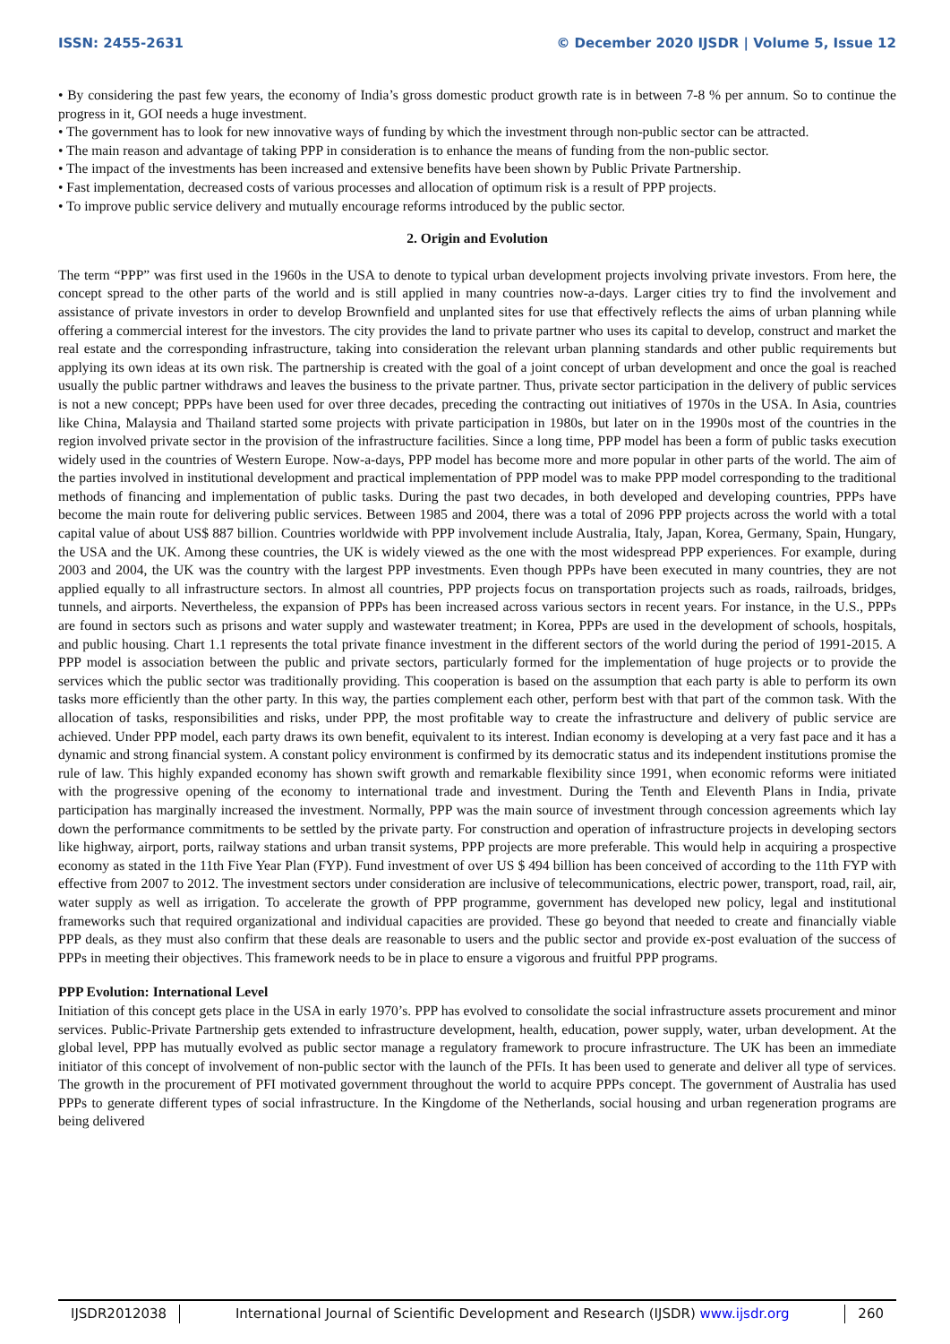ISSN: 2455-2631 © December 2020 IJSDR | Volume 5, Issue 12
• By considering the past few years, the economy of India’s gross domestic product growth rate is in between 7-8 % per annum. So to continue the progress in it, GOI needs a huge investment.
• The government has to look for new innovative ways of funding by which the investment through non-public sector can be attracted.
• The main reason and advantage of taking PPP in consideration is to enhance the means of funding from the non-public sector.
• The impact of the investments has been increased and extensive benefits have been shown by Public Private Partnership.
• Fast implementation, decreased costs of various processes and allocation of optimum risk is a result of PPP projects.
• To improve public service delivery and mutually encourage reforms introduced by the public sector.
2. Origin and Evolution
The term “PPP” was first used in the 1960s in the USA to denote to typical urban development projects involving private investors. From here, the concept spread to the other parts of the world and is still applied in many countries now-a-days. Larger cities try to find the involvement and assistance of private investors in order to develop Brownfield and unplanted sites for use that effectively reflects the aims of urban planning while offering a commercial interest for the investors. The city provides the land to private partner who uses its capital to develop, construct and market the real estate and the corresponding infrastructure, taking into consideration the relevant urban planning standards and other public requirements but applying its own ideas at its own risk. The partnership is created with the goal of a joint concept of urban development and once the goal is reached usually the public partner withdraws and leaves the business to the private partner. Thus, private sector participation in the delivery of public services is not a new concept; PPPs have been used for over three decades, preceding the contracting out initiatives of 1970s in the USA. In Asia, countries like China, Malaysia and Thailand started some projects with private participation in 1980s, but later on in the 1990s most of the countries in the region involved private sector in the provision of the infrastructure facilities. Since a long time, PPP model has been a form of public tasks execution widely used in the countries of Western Europe. Now-a-days, PPP model has become more and more popular in other parts of the world. The aim of the parties involved in institutional development and practical implementation of PPP model was to make PPP model corresponding to the traditional methods of financing and implementation of public tasks. During the past two decades, in both developed and developing countries, PPPs have become the main route for delivering public services. Between 1985 and 2004, there was a total of 2096 PPP projects across the world with a total capital value of about US$ 887 billion. Countries worldwide with PPP involvement include Australia, Italy, Japan, Korea, Germany, Spain, Hungary, the USA and the UK. Among these countries, the UK is widely viewed as the one with the most widespread PPP experiences. For example, during 2003 and 2004, the UK was the country with the largest PPP investments. Even though PPPs have been executed in many countries, they are not applied equally to all infrastructure sectors. In almost all countries, PPP projects focus on transportation projects such as roads, railroads, bridges, tunnels, and airports. Nevertheless, the expansion of PPPs has been increased across various sectors in recent years. For instance, in the U.S., PPPs are found in sectors such as prisons and water supply and wastewater treatment; in Korea, PPPs are used in the development of schools, hospitals, and public housing. Chart 1.1 represents the total private finance investment in the different sectors of the world during the period of 1991-2015. A PPP model is association between the public and private sectors, particularly formed for the implementation of huge projects or to provide the services which the public sector was traditionally providing. This cooperation is based on the assumption that each party is able to perform its own tasks more efficiently than the other party. In this way, the parties complement each other, perform best with that part of the common task. With the allocation of tasks, responsibilities and risks, under PPP, the most profitable way to create the infrastructure and delivery of public service are achieved. Under PPP model, each party draws its own benefit, equivalent to its interest. Indian economy is developing at a very fast pace and it has a dynamic and strong financial system. A constant policy environment is confirmed by its democratic status and its independent institutions promise the rule of law. This highly expanded economy has shown swift growth and remarkable flexibility since 1991, when economic reforms were initiated with the progressive opening of the economy to international trade and investment. During the Tenth and Eleventh Plans in India, private participation has marginally increased the investment. Normally, PPP was the main source of investment through concession agreements which lay down the performance commitments to be settled by the private party. For construction and operation of infrastructure projects in developing sectors like highway, airport, ports, railway stations and urban transit systems, PPP projects are more preferable. This would help in acquiring a prospective economy as stated in the 11th Five Year Plan (FYP). Fund investment of over US $ 494 billion has been conceived of according to the 11th FYP with effective from 2007 to 2012. The investment sectors under consideration are inclusive of telecommunications, electric power, transport, road, rail, air, water supply as well as irrigation. To accelerate the growth of PPP programme, government has developed new policy, legal and institutional frameworks such that required organizational and individual capacities are provided. These go beyond that needed to create and financially viable PPP deals, as they must also confirm that these deals are reasonable to users and the public sector and provide ex-post evaluation of the success of PPPs in meeting their objectives. This framework needs to be in place to ensure a vigorous and fruitful PPP programs.
PPP Evolution: International Level
Initiation of this concept gets place in the USA in early 1970’s. PPP has evolved to consolidate the social infrastructure assets procurement and minor services. Public-Private Partnership gets extended to infrastructure development, health, education, power supply, water, urban development. At the global level, PPP has mutually evolved as public sector manage a regulatory framework to procure infrastructure. The UK has been an immediate initiator of this concept of involvement of non-public sector with the launch of the PFIs. It has been used to generate and deliver all type of services. The growth in the procurement of PFI motivated government throughout the world to acquire PPPs concept. The government of Australia has used PPPs to generate different types of social infrastructure. In the Kingdome of the Netherlands, social housing and urban regeneration programs are being delivered
IJSDR2012038 International Journal of Scientific Development and Research (IJSDR) www.ijsdr.org
260